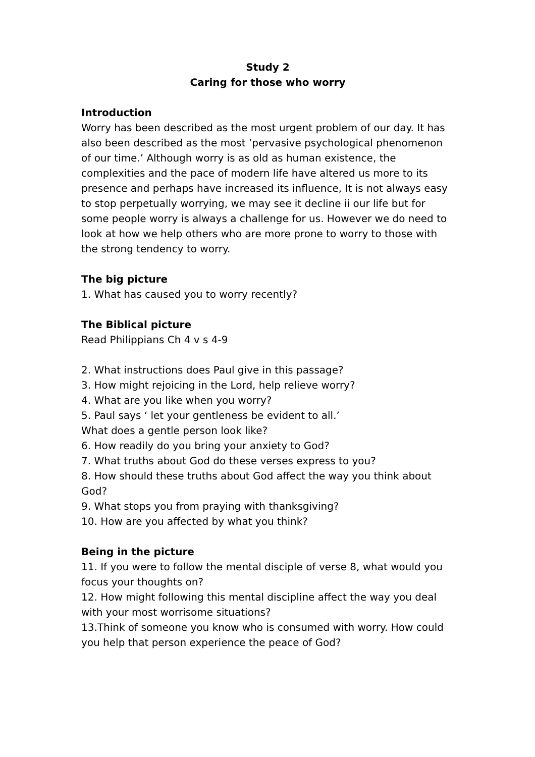Study 2
Caring for those who worry
Introduction
Worry has been described as the most urgent problem of our day. It has also been described as the most ’pervasive psychological phenomenon of our time.’ Although worry is as old as human existence, the complexities and the pace of modern life have altered us more to its presence and perhaps have increased its influence, It is not always easy to stop perpetually worrying, we may see it decline ii our life but for some people worry is always a challenge for us. However we do need to look at how we help others who are more prone to worry to those with the strong tendency to worry.
The big picture
1. What has caused you to worry recently?
The Biblical picture
Read Philippians Ch 4 v s 4-9
2. What instructions does Paul give in this passage?
3. How might rejoicing in the Lord, help relieve worry?
4. What are you like when you worry?
5. Paul says ‘ let your gentleness be evident to all.’
What does a gentle person look like?
6. How readily do you bring your anxiety to God?
7. What truths about God do these verses express to you?
8. How should these truths about God affect the way you think about God?
9. What stops you from praying with thanksgiving?
10. How are you affected by what you think?
Being in the picture
11. If you were to follow the mental disciple of verse 8, what would you focus your thoughts on?
12. How might following this mental discipline affect the way you deal with your most worrisome situations?
13.Think of someone you know who is consumed with worry. How could you help that person experience the peace of God?